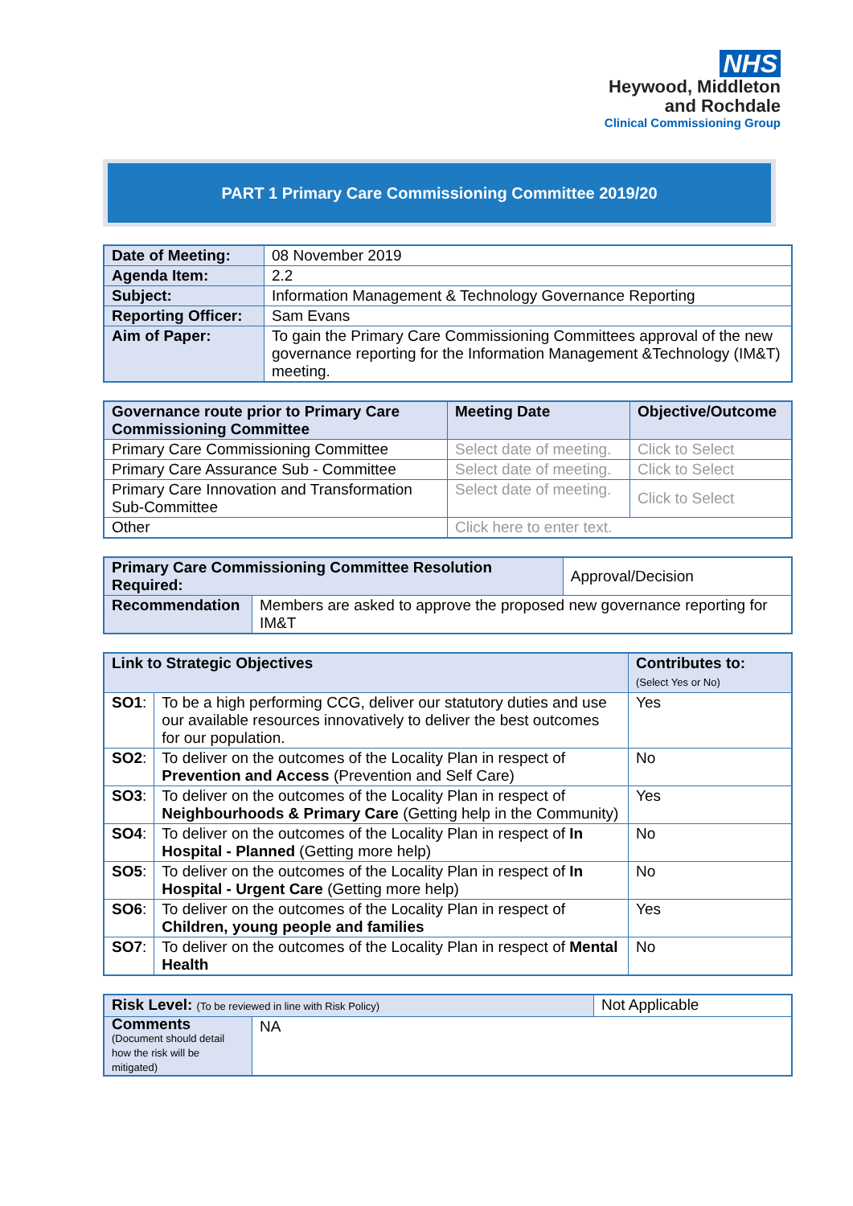NHS
Heywood, Middleton
and Rochdale
Clinical Commissioning Group
PART 1 Primary Care Commissioning Committee 2019/20
| Date of Meeting: | 08 November 2019 |
| Agenda Item: | 2.2 |
| Subject: | Information Management & Technology Governance Reporting |
| Reporting Officer: | Sam Evans |
| Aim of Paper: | To gain the Primary Care Commissioning Committees approval of the new governance reporting for the Information Management &Technology (IM&T) meeting. |
| Governance route prior to Primary Care Commissioning Committee | Meeting Date | Objective/Outcome |
| --- | --- | --- |
| Primary Care Commissioning Committee | Select date of meeting. | Click to Select |
| Primary Care Assurance Sub - Committee | Select date of meeting. | Click to Select |
| Primary Care Innovation and Transformation Sub-Committee | Select date of meeting. | Click to Select |
| Other | Click here to enter text. | |
| Primary Care Commissioning Committee Resolution Required: | | Approval/Decision |
| Recommendation | Members are asked to approve the proposed new governance reporting for IM&T | |
| Link to Strategic Objectives | | Contributes to: (Select Yes or No) |
| --- | --- | --- |
| SO1 : | To be a high performing CCG, deliver our statutory duties and use our available resources innovatively to deliver the best outcomes for our population. | Yes |
| SO2 : | To deliver on the outcomes of the Locality Plan in respect of Prevention and Access (Prevention and Self Care) | No |
| SO3 : | To deliver on the outcomes of the Locality Plan in respect of Neighbourhoods & Primary Care (Getting help in the Community) | Yes |
| SO4 : | To deliver on the outcomes of the Locality Plan in respect of In Hospital - Planned (Getting more help) | No |
| SO5 : | To deliver on the outcomes of the Locality Plan in respect of In Hospital - Urgent Care (Getting more help) | No |
| SO6 : | To deliver on the outcomes of the Locality Plan in respect of Children, young people and families | Yes |
| SO7 : | To deliver on the outcomes of the Locality Plan in respect of Mental Health | No |
| Risk Level: (To be reviewed in line with Risk Policy) | | Not Applicable |
| Comments (Document should detail how the risk will be mitigated) | NA | |